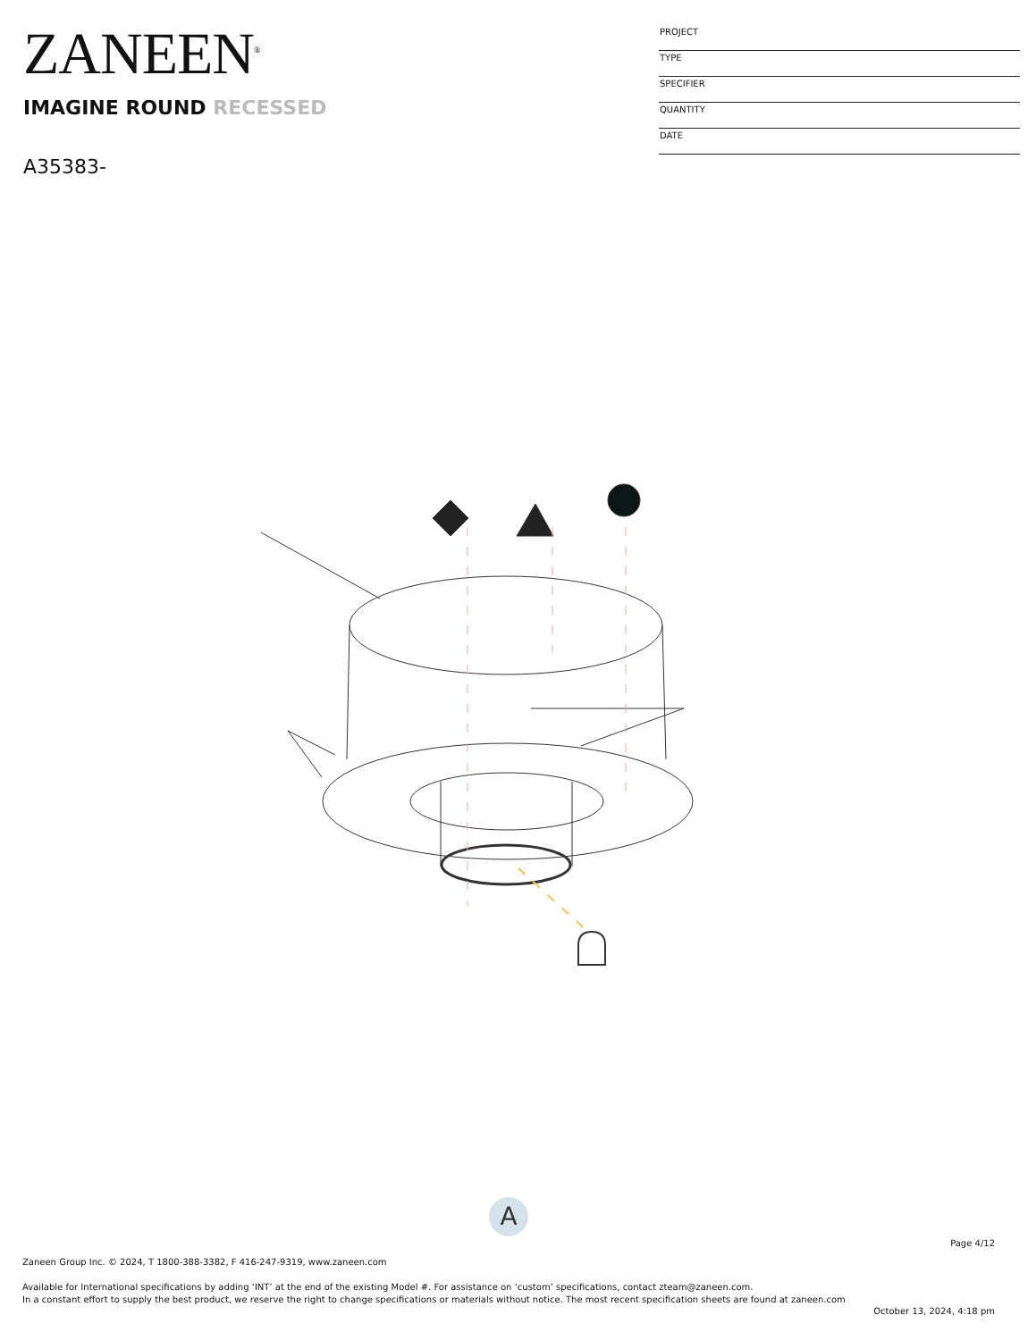ZANEEN<sup>®</sup>
PROJECT
TYPE
SPECIFIER
QUANTITY
DATE
IMAGINE ROUND RECESSED
A35383-
A
Page 4/12
Zaneen Group Inc. © 2024, T 1800-388-3382, F 416-247-9319, www.zaneen.com
Available for International specifications by adding ‘INT’ at the end of the existing Model #. For assistance on ‘custom’ specifications, contact zteam@zaneen.com.
In a constant effort to supply the best product, we reserve the right to change specifications or materials without notice. The most recent specification sheets are found at zaneen.com
October 13, 2024, 4:18 pm